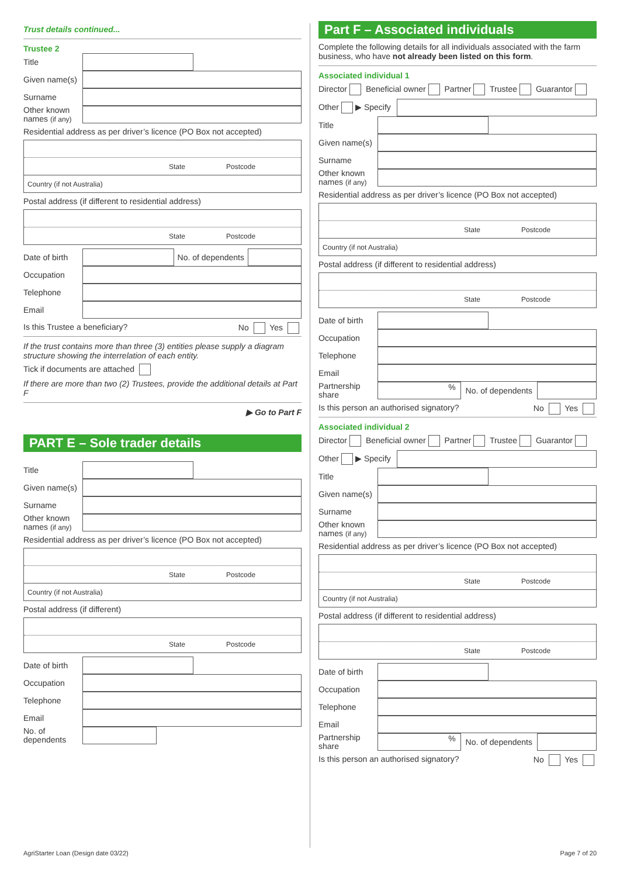Trust details continued...
Trustee 2
Title
Given name(s)
Surname
Other known names (if any)
Residential address as per driver’s licence (PO Box not accepted)
State Postcode
Country (if not Australia)
Postal address (if different to residential address)
State Postcode
Date of birth No. of dependents
Occupation
Telephone
Email
Is this Trustee a beneficiary? No Yes
If the trust contains more than three (3) entities please supply a diagram structure showing the interrelation of each entity.
Tick if documents are attached
If there are more than two (2) Trustees, provide the additional details at Part F
▶ Go to Part F
PART E – Sole trader details
Title
Given name(s)
Surname
Other known names (if any)
Residential address as per driver’s licence (PO Box not accepted)
State Postcode
Country (if not Australia)
Postal address (if different)
State Postcode
Date of birth
Occupation
Telephone
Email
No. of dependents
Part F – Associated individuals
Complete the following details for all individuals associated with the farm business, who have not already been listed on this form.
Associated individual 1
Director Beneficial owner Partner Trustee Guarantor
Other ▶ Specify
Title
Given name(s)
Surname
Other known names (if any)
Residential address as per driver’s licence (PO Box not accepted)
State Postcode
Country (if not Australia)
Postal address (if different to residential address)
State Postcode
Date of birth
Occupation
Telephone
Email
Partnership share% No. of dependents
Is this person an authorised signatory? No Yes
Associated individual 2
Director Beneficial owner Partner Trustee Guarantor
Other ▶ Specify
Title
Given name(s)
Surname
Other known names (if any)
Residential address as per driver’s licence (PO Box not accepted)
State Postcode
Country (if not Australia)
Postal address (if different to residential address)
State Postcode
Date of birth
Occupation
Telephone
Email
Partnership share% No. of dependents
Is this person an authorised signatory? No Yes
AgriStarter Loan (Design date 03/22) Page 7 of 20